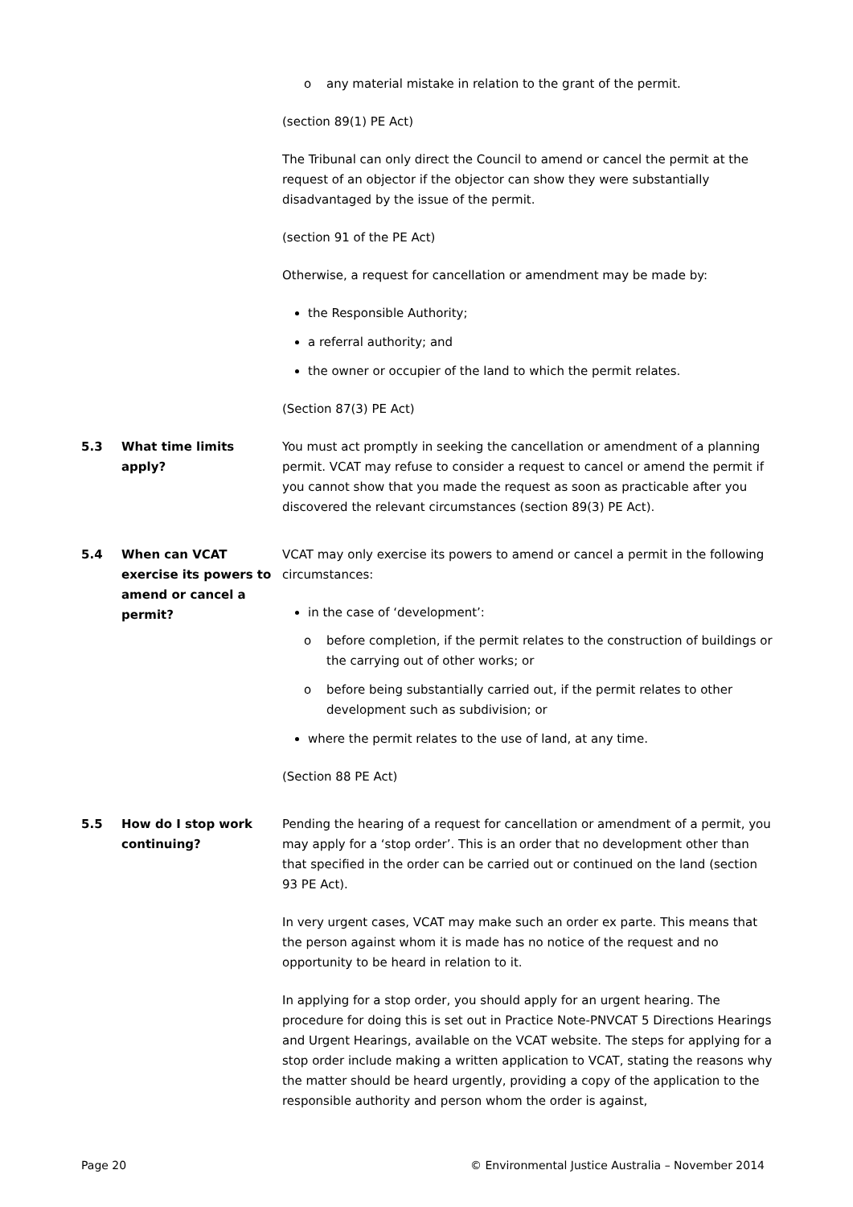o any material mistake in relation to the grant of the permit.
(section 89(1) PE Act)
The Tribunal can only direct the Council to amend or cancel the permit at the request of an objector if the objector can show they were substantially disadvantaged by the issue of the permit.
(section 91 of the PE Act)
Otherwise, a request for cancellation or amendment may be made by:
the Responsible Authority;
a referral authority; and
the owner or occupier of the land to which the permit relates.
(Section 87(3) PE Act)
5.3 What time limits apply?
You must act promptly in seeking the cancellation or amendment of a planning permit. VCAT may refuse to consider a request to cancel or amend the permit if you cannot show that you made the request as soon as practicable after you discovered the relevant circumstances (section 89(3) PE Act).
5.4 When can VCAT exercise its powers to amend or cancel a permit?
VCAT may only exercise its powers to amend or cancel a permit in the following circumstances:
in the case of ‘development’:
o before completion, if the permit relates to the construction of buildings or the carrying out of other works; or
o before being substantially carried out, if the permit relates to other development such as subdivision; or
where the permit relates to the use of land, at any time.
(Section 88 PE Act)
5.5 How do I stop work continuing?
Pending the hearing of a request for cancellation or amendment of a permit, you may apply for a ‘stop order’. This is an order that no development other than that specified in the order can be carried out or continued on the land (section 93 PE Act).
In very urgent cases, VCAT may make such an order ex parte. This means that the person against whom it is made has no notice of the request and no opportunity to be heard in relation to it.
In applying for a stop order, you should apply for an urgent hearing. The procedure for doing this is set out in Practice Note-PNVCAT 5 Directions Hearings and Urgent Hearings, available on the VCAT website. The steps for applying for a stop order include making a written application to VCAT, stating the reasons why the matter should be heard urgently, providing a copy of the application to the responsible authority and person whom the order is against,
Page 20 © Environmental Justice Australia – November 2014